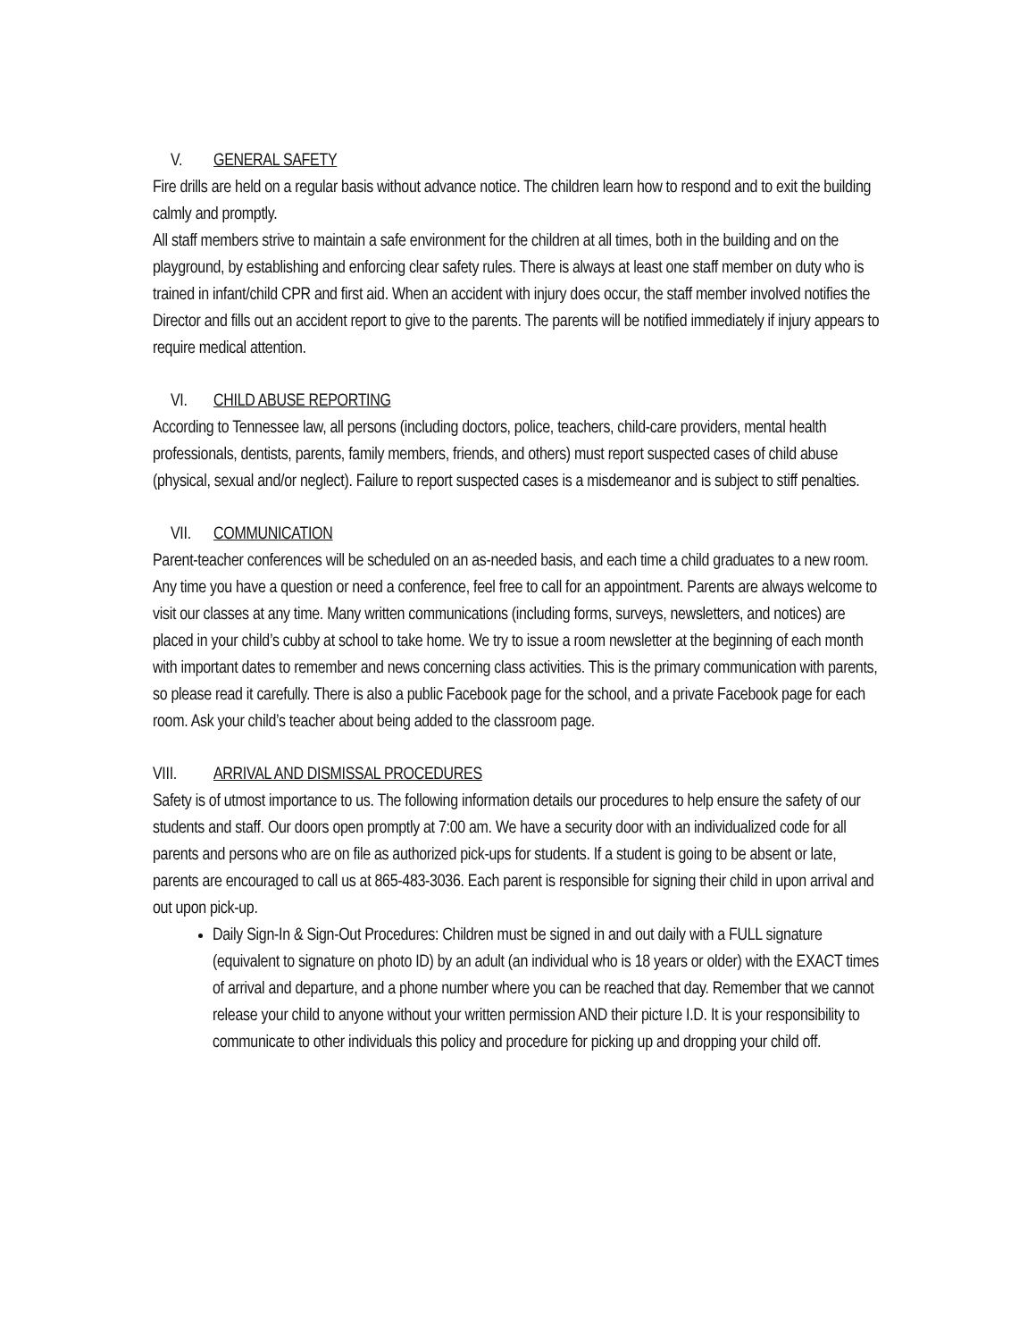V. GENERAL SAFETY
Fire drills are held on a regular basis without advance notice. The children learn how to respond and to exit the building calmly and promptly.
All staff members strive to maintain a safe environment for the children at all times, both in the building and on the playground, by establishing and enforcing clear safety rules. There is always at least one staff member on duty who is trained in infant/child CPR and first aid. When an accident with injury does occur, the staff member involved notifies the Director and fills out an accident report to give to the parents. The parents will be notified immediately if injury appears to require medical attention.
VI. CHILD ABUSE REPORTING
According to Tennessee law, all persons (including doctors, police, teachers, child-care providers, mental health professionals, dentists, parents, family members, friends, and others) must report suspected cases of child abuse (physical, sexual and/or neglect). Failure to report suspected cases is a misdemeanor and is subject to stiff penalties.
VII. COMMUNICATION
Parent-teacher conferences will be scheduled on an as-needed basis, and each time a child graduates to a new room. Any time you have a question or need a conference, feel free to call for an appointment. Parents are always welcome to visit our classes at any time. Many written communications (including forms, surveys, newsletters, and notices) are placed in your child’s cubby at school to take home. We try to issue a room newsletter at the beginning of each month with important dates to remember and news concerning class activities. This is the primary communication with parents, so please read it carefully. There is also a public Facebook page for the school, and a private Facebook page for each room. Ask your child’s teacher about being added to the classroom page.
VIII. ARRIVAL AND DISMISSAL PROCEDURES
Safety is of utmost importance to us. The following information details our procedures to help ensure the safety of our students and staff. Our doors open promptly at 7:00 am. We have a security door with an individualized code for all parents and persons who are on file as authorized pick-ups for students. If a student is going to be absent or late, parents are encouraged to call us at 865-483-3036. Each parent is responsible for signing their child in upon arrival and out upon pick-up.
Daily Sign-In & Sign-Out Procedures: Children must be signed in and out daily with a FULL signature (equivalent to signature on photo ID) by an adult (an individual who is 18 years or older) with the EXACT times of arrival and departure, and a phone number where you can be reached that day. Remember that we cannot release your child to anyone without your written permission AND their picture I.D. It is your responsibility to communicate to other individuals this policy and procedure for picking up and dropping your child off.